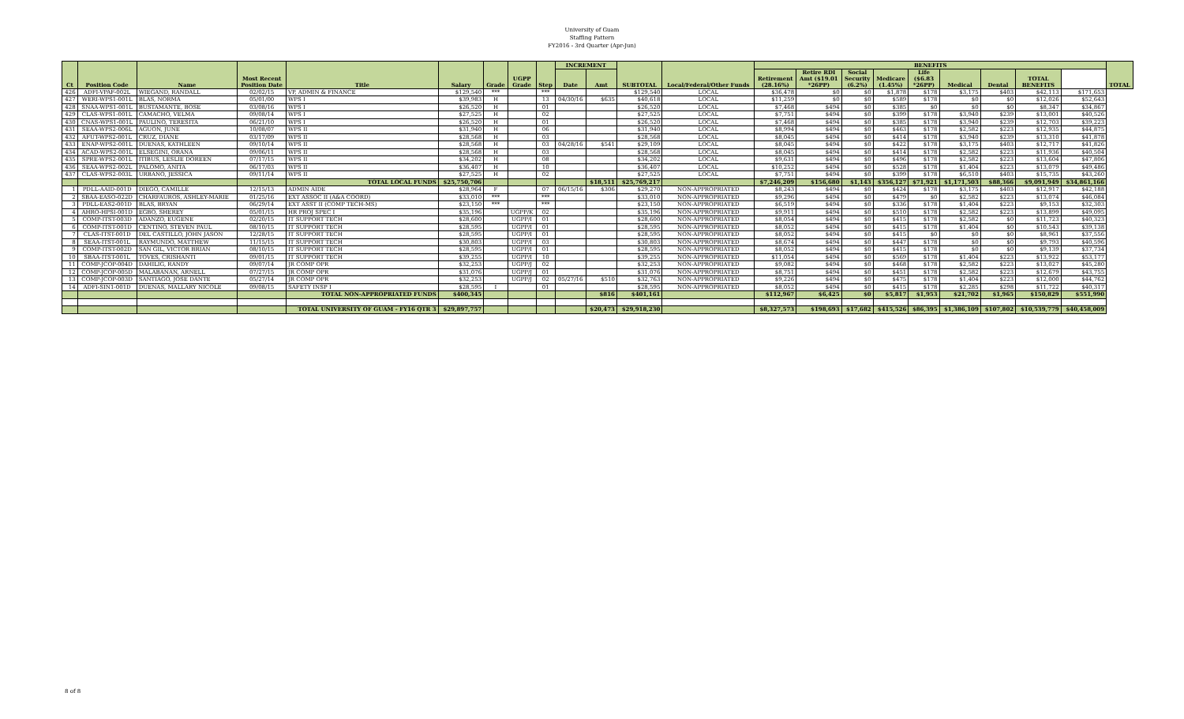University of Guam
Staffing Pattern
FY2016 - 3rd Quarter (Apr-Jun)
| Ct | Position Code | Name | Most Recent Position Date | Title | Salary | Grade | UGPP Grade | Step | INCREMENT | | SUBTOTAL | Local/Federal/Other Funds | BENEFITS | | | | | | | | | TOTAL |
| --- | --- | --- | --- | --- | --- | --- | --- | --- | --- | --- | --- | --- | --- | --- | --- | --- | --- | --- | --- | --- | --- | --- |
| | | | | | | | | | Date | Amt | | | Retirement (28.16%) | Retire RDI Amt ($19.01 *26PP) | Social Security (6.2%) | Medicare (1.45%) | Life ($6.83 *26PP) | Medical | Dental | TOTAL BENEFITS | | |
| 426 | ADFI-VPAF-002L | WIEGAND, RANDALL | 02/02/15 | VP, ADMIN & FINANCE | $129,540 | *** | | *** | | | $129,540 | LOCAL | $36,478 | $0 | $0 | $1,878 | $178 | $3,175 | $403 | $42,113 | $171,653 | |
| 427 | WERI-WPS1-001L | BLAS, NORMA | 05/01/00 | WPS I | $39,983 | H | | 13 | 04/30/16 | $635 | $40,618 | LOCAL | $11,259 | $0 | $0 | $589 | $178 | $0 | $0 | $12,026 | $52,643 | |
| 428 | SNAA-WPS1-001L | BUSTAMANTE, BOSE | 03/08/16 | WPS I | $26,520 | H | | 01 | | | $26,520 | LOCAL | $7,468 | $494 | $0 | $385 | $0 | $0 | $0 | $8,347 | $34,867 | |
| 429 | CLAS-WPS1-001L | CAMACHO, VELMA | 09/08/14 | WPS I | $27,525 | H | | 02 | | | $27,525 | LOCAL | $7,751 | $494 | $0 | $399 | $178 | $3,940 | $239 | $13,001 | $40,526 | |
| 430 | CNAS-WPS1-001L | PAULINO, TERESITA | 06/21/10 | WPS I | $26,520 | H | | 01 | | | $26,520 | LOCAL | $7,468 | $494 | $0 | $385 | $178 | $3,940 | $239 | $12,703 | $39,223 | |
| 431 | SEAA-WPS2-006L | AGUON, JUNE | 10/08/07 | WPS II | $31,940 | H | | 06 | | | $31,940 | LOCAL | $8,994 | $494 | $0 | $463 | $178 | $2,582 | $223 | $12,935 | $44,875 | |
| 432 | AFUT-WPS2-001L | CRUZ, DIANE | 03/17/09 | WPS II | $28,568 | H | | 03 | | | $28,568 | LOCAL | $8,045 | $494 | $0 | $414 | $178 | $3,940 | $239 | $13,310 | $41,878 | |
| 433 | ENAP-WPS2-001L | DUENAS, KATHLEEN | 09/10/14 | WPS II | $28,568 | H | | 03 | 04/28/16 | $541 | $29,109 | LOCAL | $8,045 | $494 | $0 | $422 | $178 | $3,175 | $403 | $12,717 | $41,826 | |
| 434 | ACAD-WPS2-001L | ELSEGINI, ORANA | 09/06/11 | WPS II | $28,568 | H | | 03 | | | $28,568 | LOCAL | $8,045 | $494 | $0 | $414 | $178 | $2,582 | $223 | $11,936 | $40,504 | |
| 435 | SPRE-WPS2-001L | ITIBUS, LESLIE DOREEN | 07/17/15 | WPS II | $34,202 | H | | 08 | | | $34,202 | LOCAL | $9,631 | $494 | $0 | $496 | $178 | $2,582 | $223 | $13,604 | $47,806 | |
| 436 | SEAA-WPS2-002L | PALOMO, ANITA | 06/17/03 | WPS II | $36,407 | H | | 10 | | | $36,407 | LOCAL | $10,252 | $494 | $0 | $528 | $178 | $1,404 | $223 | $13,079 | $49,486 | |
| 437 | CLAS-WPS2-003L | URBANO, JESSICA | 09/11/14 | WPS II | $27,525 | H | | 02 | | | $27,525 | LOCAL | $7,751 | $494 | $0 | $399 | $178 | $6,510 | $403 | $15,735 | $43,260 | |
| | | | | TOTAL LOCAL FUNDS | $25,750,706 | | | | | $18,511 | $25,769,217 | | $7,246,209 | $156,680 | $1,143 | $356,127 | $71,921 | $1,171,503 | $88,366 | $9,091,949 | $34,861,166 | |
| 1 | PDLL-AAID-001D | DIEGO, CAMILLE | 12/15/13 | ADMIN AIDE | $28,964 | F | | 07 | 06/15/16 | $306 | $29,270 | NON-APPROPRIATED | $8,243 | $494 | $0 | $424 | $178 | $3,175 | $403 | $12,917 | $42,188 | |
| 2 | SBAA-EASO-022D | CHARFAUROS, ASHLEY-MARIE | 01/25/16 | EXT ASSOC II (A&A COORD) | $33,010 | *** | | *** | | | $33,010 | NON-APPROPRIATED | $9,296 | $494 | $0 | $479 | $0 | $2,582 | $223 | $13,074 | $46,084 | |
| 3 | PDLL-EAS2-001D | BLAS, BRYAN | 06/29/14 | EXT ASST II (COMP TECH-MS) | $23,150 | *** | | *** | | | $23,150 | NON-APPROPRIATED | $6,519 | $494 | $0 | $336 | $178 | $1,404 | $223 | $9,153 | $32,303 | |
| 4 | AHRO-HPSI-001D | EGBO, SHEREY | 05/01/15 | HR PROJ SPEC I | $35,196 | | UGPP/K | 02 | | | $35,196 | NON-APPROPRIATED | $9,911 | $494 | $0 | $510 | $178 | $2,582 | $223 | $13,899 | $49,095 | |
| 5 | COMP-ITST-003D | ADANZO, EUGENE | 02/20/15 | IT SUPPORT TECH | $28,600 | | UGPP/I | 01 | | | $28,600 | NON-APPROPRIATED | $8,054 | $494 | $0 | $415 | $178 | $2,582 | $0 | $11,723 | $40,323 | |
| 6 | COMP-ITST-001D | CENTINO, STEVEN PAUL | 08/10/15 | IT SUPPORT TECH | $28,595 | | UGPP/I | 01 | | | $28,595 | NON-APPROPRIATED | $8,052 | $494 | $0 | $415 | $178 | $1,404 | $0 | $10,543 | $39,138 | |
| 7 | CLAS-ITST-001D | DEL CASTILLO, JOHN JASON | 12/28/15 | IT SUPPORT TECH | $28,595 | | UGPP/I | 01 | | | $28,595 | NON-APPROPRIATED | $8,052 | $494 | $0 | $415 | $0 | $0 | $0 | $8,961 | $37,556 | |
| 8 | SEAA-ITST-001L | RAYMUNDO, MATTHEW | 11/15/15 | IT SUPPORT TECH | $30,803 | | UGPP/I | 03 | | | $30,803 | NON-APPROPRIATED | $8,674 | $494 | $0 | $447 | $178 | $0 | $0 | $9,793 | $40,596 | |
| 9 | COMP-ITST-002D | SAN GIL, VICTOR BRIAN | 08/10/15 | IT SUPPORT TECH | $28,595 | | UGPP/I | 01 | | | $28,595 | NON-APPROPRIATED | $8,052 | $494 | $0 | $415 | $178 | $0 | $0 | $9,139 | $37,734 | |
| 10 | SBAA-ITST-001L | TOVES, CRISHANTI | 09/01/15 | IT SUPPORT TECH | $39,255 | | UGPP/I | 10 | | | $39,255 | NON-APPROPRIATED | $11,054 | $494 | $0 | $569 | $178 | $1,404 | $223 | $13,922 | $53,177 | |
| 11 | COMP-JCOP-004D | DAHILIG, RANDY | 09/07/14 | JR COMP OPR | $32,253 | | UGPP/J | 02 | | | $32,253 | NON-APPROPRIATED | $9,082 | $494 | $0 | $468 | $178 | $2,582 | $223 | $13,027 | $45,280 | |
| 12 | COMP-JCOP-005D | MALABANAN, ARNELL | 07/27/15 | JR COMP OPR | $31,076 | | UGPP/J | 01 | | | $31,076 | NON-APPROPRIATED | $8,751 | $494 | $0 | $451 | $178 | $2,582 | $223 | $12,679 | $43,755 | |
| 13 | COMP-JCOP-003D | SANTIAGO, JOSE DANTE | 05/27/14 | JR COMP OPR | $32,253 | | UGPP/J | 02 | 05/27/16 | $510 | $32,763 | NON-APPROPRIATED | $9,226 | $494 | $0 | $475 | $178 | $1,404 | $223 | $12,000 | $44,762 | |
| 14 | ADFI-SIN1-001D | DUENAS, MALLARY NICOLE | 09/08/15 | SAFETY INSP I | $28,595 | I | | 01 | | | $28,595 | NON-APPROPRIATED | $8,052 | $494 | $0 | $415 | $178 | $2,285 | $298 | $11,722 | $40,317 | |
| | | | | TOTAL NON-APPROPRIATED FUNDS | $400,345 | | | | | $816 | $401,161 | | $112,967 | $6,425 | $0 | $5,817 | $1,953 | $21,702 | $1,965 | $150,829 | $551,990 | |
| | | | | TOTAL UNIVERSITY OF GUAM - FY16 QTR 3 | $29,897,757 | | | | | $20,473 | $29,918,230 | | $8,327,573 | $198,693 | $17,682 | $415,526 | $86,395 | $1,386,109 | $107,802 | $10,539,779 | $40,458,009 | |
8 of 8